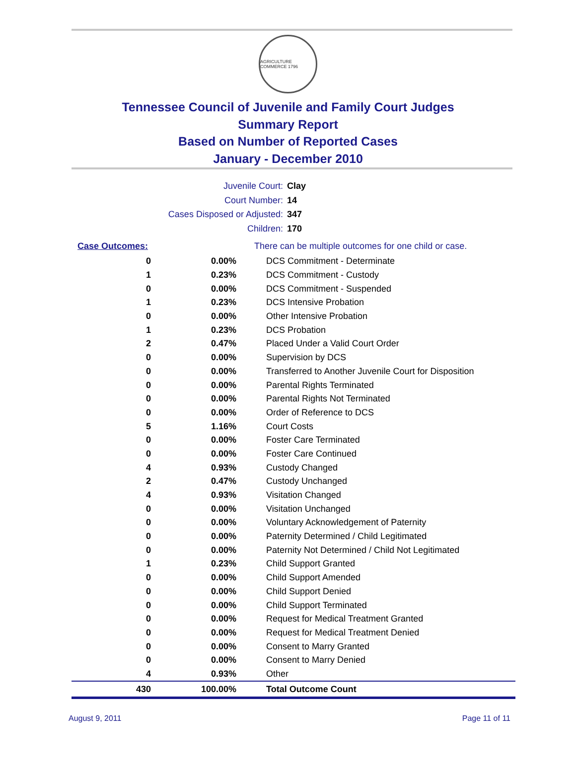AGRICULTURE COMMERCE 1796
Tennessee Council of Juvenile and Family Court Judges
Summary Report
Based on Number of Reported Cases
January - December 2010
Juvenile Court: Clay
Court Number: 14
Cases Disposed or Adjusted: 347
Children: 170
| Case Outcomes: | | There can be multiple outcomes for one child or case. |
| 0 | 0.00% | DCS Commitment - Determinate |
| 1 | 0.23% | DCS Commitment - Custody |
| 0 | 0.00% | DCS Commitment - Suspended |
| 1 | 0.23% | DCS Intensive Probation |
| 0 | 0.00% | Other Intensive Probation |
| 1 | 0.23% | DCS Probation |
| 2 | 0.47% | Placed Under a Valid Court Order |
| 0 | 0.00% | Supervision by DCS |
| 0 | 0.00% | Transferred to Another Juvenile Court for Disposition |
| 0 | 0.00% | Parental Rights Terminated |
| 0 | 0.00% | Parental Rights Not Terminated |
| 0 | 0.00% | Order of Reference to DCS |
| 5 | 1.16% | Court Costs |
| 0 | 0.00% | Foster Care Terminated |
| 0 | 0.00% | Foster Care Continued |
| 4 | 0.93% | Custody Changed |
| 2 | 0.47% | Custody Unchanged |
| 4 | 0.93% | Visitation Changed |
| 0 | 0.00% | Visitation Unchanged |
| 0 | 0.00% | Voluntary Acknowledgement of Paternity |
| 0 | 0.00% | Paternity Determined / Child Legitimated |
| 0 | 0.00% | Paternity Not Determined / Child Not Legitimated |
| 1 | 0.23% | Child Support Granted |
| 0 | 0.00% | Child Support Amended |
| 0 | 0.00% | Child Support Denied |
| 0 | 0.00% | Child Support Terminated |
| 0 | 0.00% | Request for Medical Treatment Granted |
| 0 | 0.00% | Request for Medical Treatment Denied |
| 0 | 0.00% | Consent to Marry Granted |
| 0 | 0.00% | Consent to Marry Denied |
| 4 | 0.93% | Other |
| 430 | 100.00% | Total Outcome Count |
August 9, 2011 Page 11 of 11